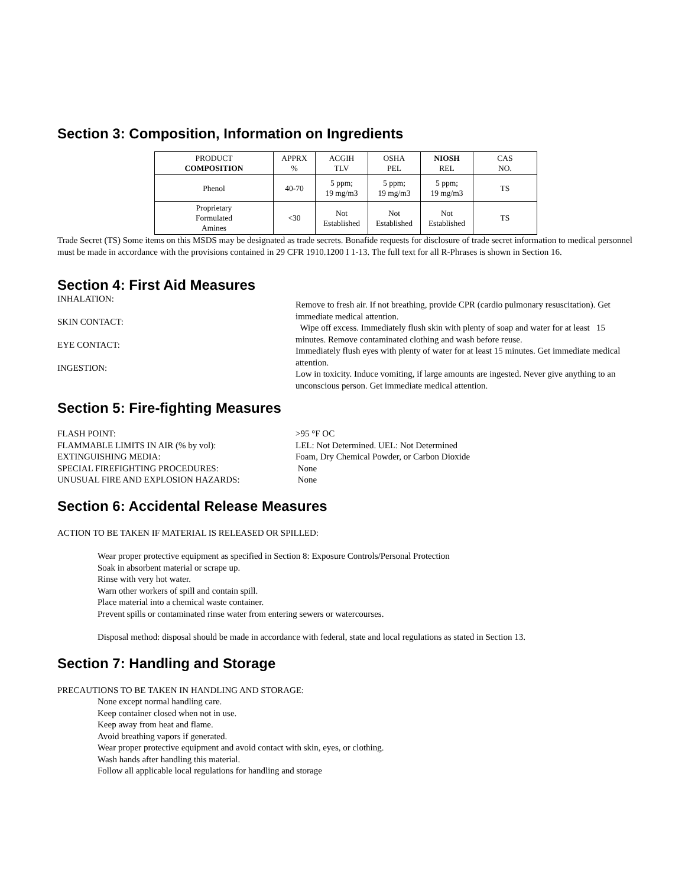Section 3: Composition, Information on Ingredients
| PRODUCT COMPOSITION | APPRX % | ACGIH TLV | OSHA PEL | NIOSH REL | CAS NO. |
| --- | --- | --- | --- | --- | --- |
| Phenol | 40-70 | 5 ppm; 19 mg/m3 | 5 ppm; 19 mg/m3 | 5 ppm; 19 mg/m3 | TS |
| Proprietary Formulated Amines | <30 | Not Established | Not Established | Not Established | TS |
Trade Secret (TS) Some items on this MSDS may be designated as trade secrets. Bonafide requests for disclosure of trade secret information to medical personnel must be made in accordance with the provisions contained in 29 CFR 1910.1200 I 1-13. The full text for all R-Phrases is shown in Section 16.
Section 4: First Aid Measures
INHALATION:
SKIN CONTACT:
EYE CONTACT:
INGESTION:
Remove to fresh air. If not breathing, provide CPR (cardio pulmonary resuscitation). Get immediate medical attention.
Wipe off excess. Immediately flush skin with plenty of soap and water for at least 15 minutes. Remove contaminated clothing and wash before reuse.
Immediately flush eyes with plenty of water for at least 15 minutes. Get immediate medical attention.
Low in toxicity. Induce vomiting, if large amounts are ingested. Never give anything to an unconscious person. Get immediate medical attention.
Section 5: Fire-fighting Measures
FLASH POINT:
FLAMMABLE LIMITS IN AIR (% by vol):
EXTINGUISHING MEDIA:
SPECIAL FIREFIGHTING PROCEDURES:
UNUSUAL FIRE AND EXPLOSION HAZARDS:
>95 °F OC
LEL: Not Determined. UEL: Not Determined
Foam, Dry Chemical Powder, or Carbon Dioxide
None
None
Section 6: Accidental Release Measures
ACTION TO BE TAKEN IF MATERIAL IS RELEASED OR SPILLED:
Wear proper protective equipment as specified in Section 8: Exposure Controls/Personal Protection
Soak in absorbent material or scrape up.
Rinse with very hot water.
Warn other workers of spill and contain spill.
Place material into a chemical waste container.
Prevent spills or contaminated rinse water from entering sewers or watercourses.
Disposal method: disposal should be made in accordance with federal, state and local regulations as stated in Section 13.
Section 7: Handling and Storage
PRECAUTIONS TO BE TAKEN IN HANDLING AND STORAGE:
None except normal handling care.
Keep container closed when not in use.
Keep away from heat and flame.
Avoid breathing vapors if generated.
Wear proper protective equipment and avoid contact with skin, eyes, or clothing.
Wash hands after handling this material.
Follow all applicable local regulations for handling and storage